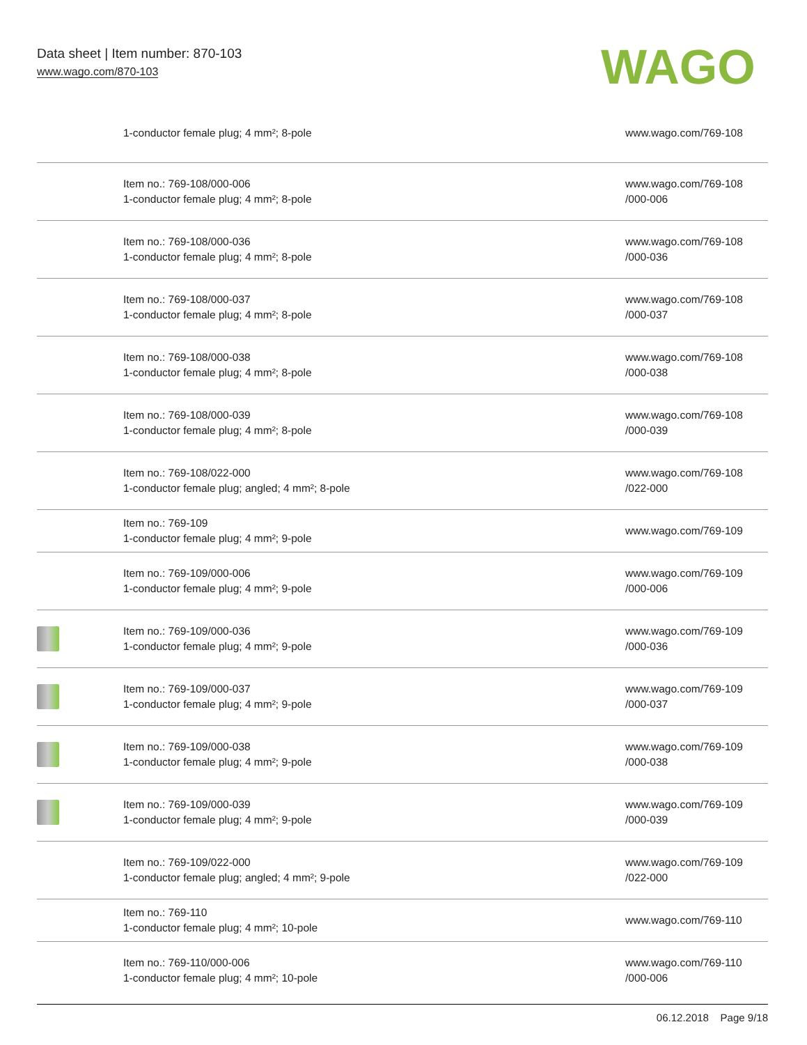Data sheet | Item number: 870-103
www.wago.com/870-103
WAGO
| | 1-conductor female plug; 4 mm²; 8-pole | www.wago.com/769-108 |
| | Item no.: 769-108/000-006 1-conductor female plug; 4 mm²; 8-pole | www.wago.com/769-108 /000-006 |
| | Item no.: 769-108/000-036 1-conductor female plug; 4 mm²; 8-pole | www.wago.com/769-108 /000-036 |
| | Item no.: 769-108/000-037 1-conductor female plug; 4 mm²; 8-pole | www.wago.com/769-108 /000-037 |
| | Item no.: 769-108/000-038 1-conductor female plug; 4 mm²; 8-pole | www.wago.com/769-108 /000-038 |
| | Item no.: 769-108/000-039 1-conductor female plug; 4 mm²; 8-pole | www.wago.com/769-108 /000-039 |
| | Item no.: 769-108/022-000 1-conductor female plug; angled; 4 mm²; 8-pole | www.wago.com/769-108 /022-000 |
| | Item no.: 769-109 1-conductor female plug; 4 mm²; 9-pole | www.wago.com/769-109 |
| | Item no.: 769-109/000-006 1-conductor female plug; 4 mm²; 9-pole | www.wago.com/769-109 /000-006 |
| | Item no.: 769-109/000-036 1-conductor female plug; 4 mm²; 9-pole | www.wago.com/769-109 /000-036 |
| | Item no.: 769-109/000-037 1-conductor female plug; 4 mm²; 9-pole | www.wago.com/769-109 /000-037 |
| | Item no.: 769-109/000-038 1-conductor female plug; 4 mm²; 9-pole | www.wago.com/769-109 /000-038 |
| | Item no.: 769-109/000-039 1-conductor female plug; 4 mm²; 9-pole | www.wago.com/769-109 /000-039 |
| | Item no.: 769-109/022-000 1-conductor female plug; angled; 4 mm²; 9-pole | www.wago.com/769-109 /022-000 |
| | Item no.: 769-110 1-conductor female plug; 4 mm²; 10-pole | www.wago.com/769-110 |
| | Item no.: 769-110/000-006 1-conductor female plug; 4 mm²; 10-pole | www.wago.com/769-110 /000-006 |
06.12.2018 Page 9/18